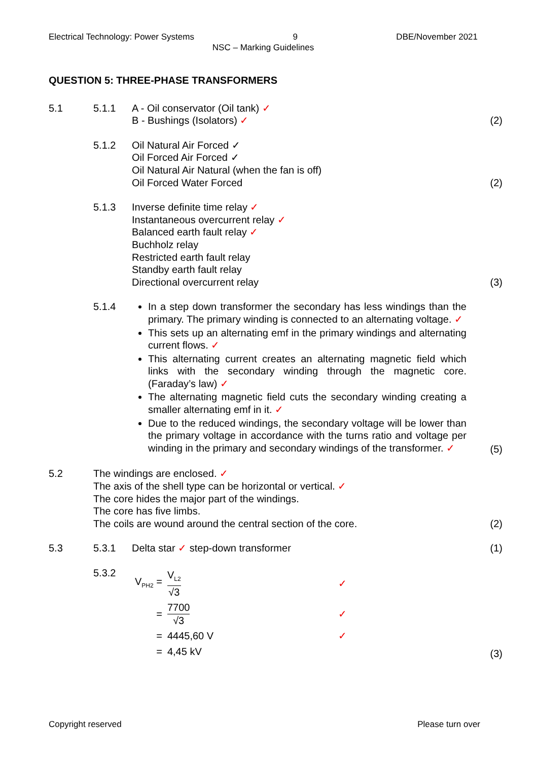Electrical Technology: Power Systems 9 DBE/November 2021
NSC – Marking Guidelines
QUESTION 5: THREE-PHASE TRANSFORMERS
5.1 5.1.1 A - Oil conservator (Oil tank) ✓
B - Bushings (Isolators) ✓
(2)
5.1.2 Oil Natural Air Forced ✓
Oil Forced Air Forced ✓
Oil Natural Air Natural (when the fan is off)
Oil Forced Water Forced
(2)
5.1.3 Inverse definite time relay ✓
Instantaneous overcurrent relay ✓
Balanced earth fault relay ✓
Buchholz relay
Restricted earth fault relay
Standby earth fault relay
Directional overcurrent relay
(3)
5.1.4 In a step down transformer the secondary has less windings than the primary. The primary winding is connected to an alternating voltage. ✓
This sets up an alternating emf in the primary windings and alternating current flows. ✓
This alternating current creates an alternating magnetic field which links with the secondary winding through the magnetic core. (Faraday’s law) ✓
The alternating magnetic field cuts the secondary winding creating a smaller alternating emf in it. ✓
Due to the reduced windings, the secondary voltage will be lower than the primary voltage in accordance with the turns ratio and voltage per winding in the primary and secondary windings of the transformer. ✓
(5)
5.2 The windings are enclosed. ✓
The axis of the shell type can be horizontal or vertical. ✓
The core hides the major part of the windings.
The core has five limbs.
The coils are wound around the central section of the core.
(2)
5.3 5.3.1 Delta star ✓ step-down transformer
(1)
5.3.2
| V<sub>PH2</sub> = | V<sub>L2</sub> √3 | ✓ |
| = | 7700 √3 | ✓ |
| = | 4445,60 V | ✓ |
| = | 4,45 kV | |
(3)
Copyright reserved Please turn over